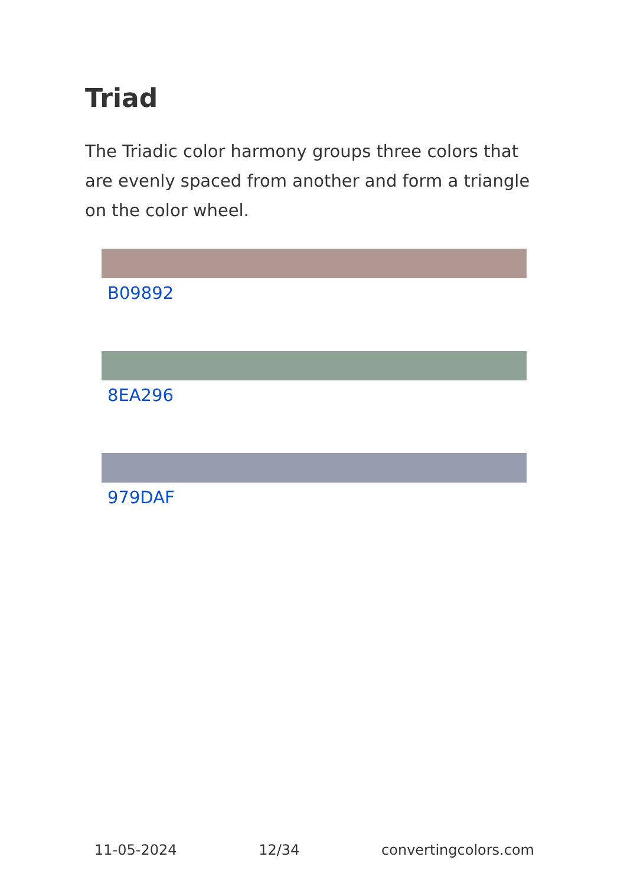Triad
The Triadic color harmony groups three colors that are evenly spaced from another and form a triangle on the color wheel.
B09892
8EA296
979DAF
11-05-2024 12/34 convertingcolors.com